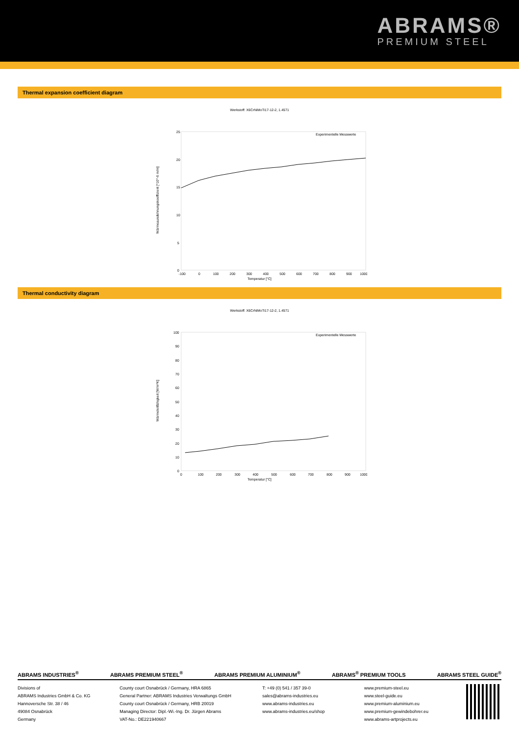ABRAMS®
PREMIUM STEEL
Thermal expansion coefficient diagram
Werkstoff: X6CrNiMoTi17-12-2, 1.4571
25
20
15
10
5
0
Wärmeausdehnungskoeffizient [*10^-6 m/m]
-100
0
100
200
300
400
500
600
700
800
900
1000
Temperatur [°C]
Experimentelle Messwerte
Thermal conductivity diagram
Werkstoff: X6CrNiMoTi17-12-2, 1.4571
100
90
80
70
60
50
40
30
20
10
0
Wärmeleitfähigkeit [W/m*K]
0
100
200
300
400
500
600
700
800
900
1000
Temperatur [°C]
Experimentelle Messwerte
ABRAMS INDUSTRIES<sup>®</sup> ABRAMS PREMIUM STEEL<sup>®</sup> ABRAMS PREMIUM ALUMINIUM<sup>®</sup> ABRAMS<sup>®</sup> PREMIUM TOOLS ABRAMS STEEL GUIDE<sup>®</sup>
Divisions of
ABRAMS Industries GmbH & Co. KG
Hannoversche Str. 38 / 46
49084 Osnabrück
Germany
County court Osnabrück / Germany, HRA 6865
General Partner: ABRAMS Industries Verwaltungs GmbH
County court Osnabrück / Germany, HRB 20019
Managing Director: Dipl.-Wi.-Ing. Dr. Jürgen Abrams
VAT-No.: DE221940667
T: +49 (0) 541 / 357 39-0
sales@abrams-industries.eu
www.abrams-industries.eu
www.abrams-industries.eu/shop
www.premium-steel.eu
www.steel-guide.eu
www.premium-aluminium.eu
www.premium-gewindebohrer.eu
www.abrams-artprojects.eu